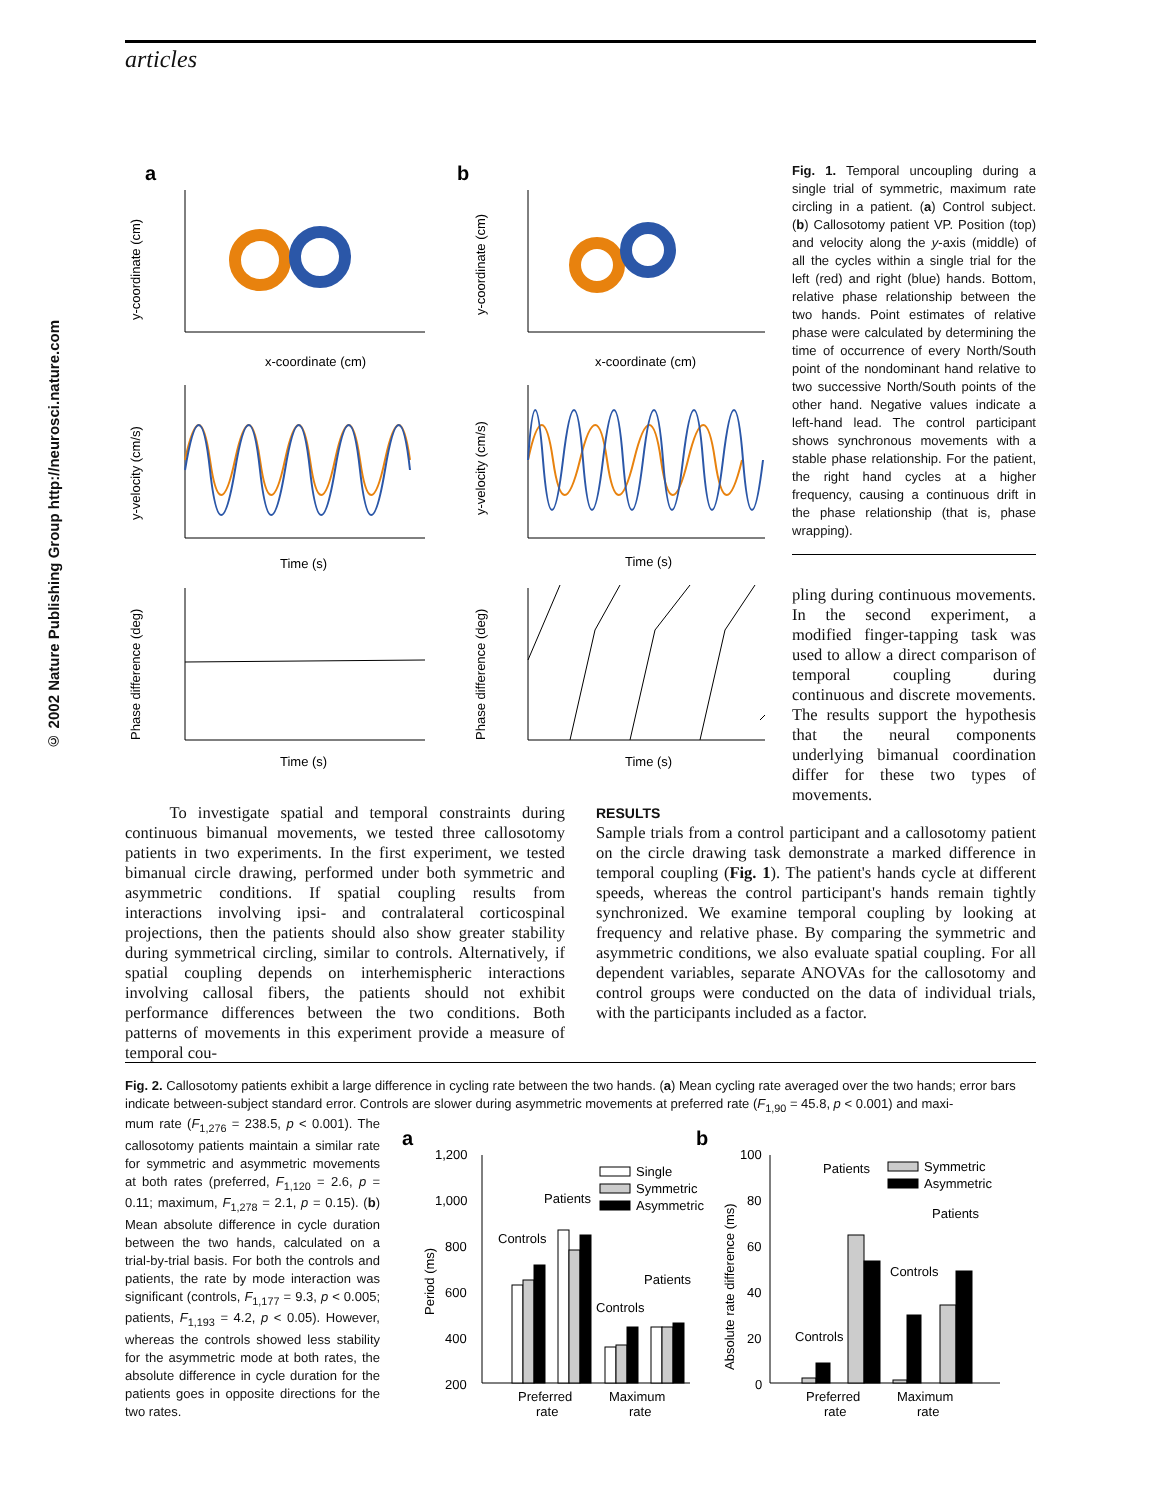articles
© 2002 Nature Publishing Group http://neurosci.nature.com
a
b
x-coordinate (cm)
x-coordinate (cm)
Time (s)
Time (s)
Time (s)
Time (s)
y-coordinate (cm)
y-coordinate (cm)
y-velocity (cm/s)
y-velocity (cm/s)
Phase difference (deg)
Phase difference (deg)
Fig. 1. Temporal uncoupling during a single trial of symmetric, maximum rate circling in a patient. (a) Control subject. (b) Callosotomy patient VP. Position (top) and velocity along the y-axis (middle) of all the cycles within a single trial for the left (red) and right (blue) hands. Bottom, relative phase relationship between the two hands. Point estimates of relative phase were calculated by determining the time of occurrence of every North/South point of the nondominant hand relative to two successive North/South points of the other hand. Negative values indicate a left-hand lead. The control participant shows synchronous movements with a stable phase relationship. For the patient, the right hand cycles at a higher frequency, causing a continuous drift in the phase relationship (that is, phase wrapping).
pling during continuous movements. In the second experiment, a modified finger-tapping task was used to allow a direct comparison of temporal coupling during continuous and discrete movements. The results support the hypothesis that the neural components underlying bimanual coordination differ for these two types of movements.
To investigate spatial and temporal constraints during continuous bimanual movements, we tested three callosotomy patients in two experiments. In the first experiment, we tested bimanual circle drawing, performed under both symmetric and asymmetric conditions. If spatial coupling results from interactions involving ipsi- and contralateral corticospinal projections, then the patients should also show greater stability during symmetrical circling, similar to controls. Alternatively, if spatial coupling depends on interhemispheric interactions involving callosal fibers, the patients should not exhibit performance differences between the two conditions. Both patterns of movements in this experiment provide a measure of temporal cou-
RESULTS
Sample trials from a control participant and a callosotomy patient on the circle drawing task demonstrate a marked difference in temporal coupling (Fig. 1). The patient's hands cycle at different speeds, whereas the control participant's hands remain tightly synchronized. We examine temporal coupling by looking at frequency and relative phase. By comparing the symmetric and asymmetric conditions, we also evaluate spatial coupling. For all dependent variables, separate ANOVAs for the callosotomy and control groups were conducted on the data of individual trials, with the participants included as a factor.
Fig. 2. Callosotomy patients exhibit a large difference in cycling rate between the two hands. (a) Mean cycling rate averaged over the two hands; error bars indicate between-subject standard error. Controls are slower during asymmetric movements at preferred rate (F<sub>1,90</sub> = 45.8, p < 0.001) and maxi-
mum rate (F<sub>1,276</sub> = 238.5, p < 0.001). The callosotomy patients maintain a similar rate for symmetric and asymmetric movements at both rates (preferred, F<sub>1,120</sub> = 2.6, p = 0.11; maximum, F<sub>1,278</sub> = 2.1, p = 0.15). (b) Mean absolute difference in cycle duration between the two hands, calculated on a trial-by-trial basis. For both the controls and patients, the rate by mode interaction was significant (controls, F<sub>1,177</sub> = 9.3, p < 0.005; patients, F<sub>1,193</sub> = 4.2, p < 0.05). However, whereas the controls showed less stability for the asymmetric mode at both rates, the absolute difference in cycle duration for the patients goes in opposite directions for the two rates.
a
b
1,200
1,000
800
600
400
200
100
80
60
40
20
0
Single
Symmetric
Asymmetric
Symmetric
Asymmetric
Controls
Patients
Controls
Patients
Controls
Patients
Controls
Patients
Preferred
rate
Maximum
rate
Preferred
rate
Maximum
rate
Period (ms)
Absolute rate difference (ms)